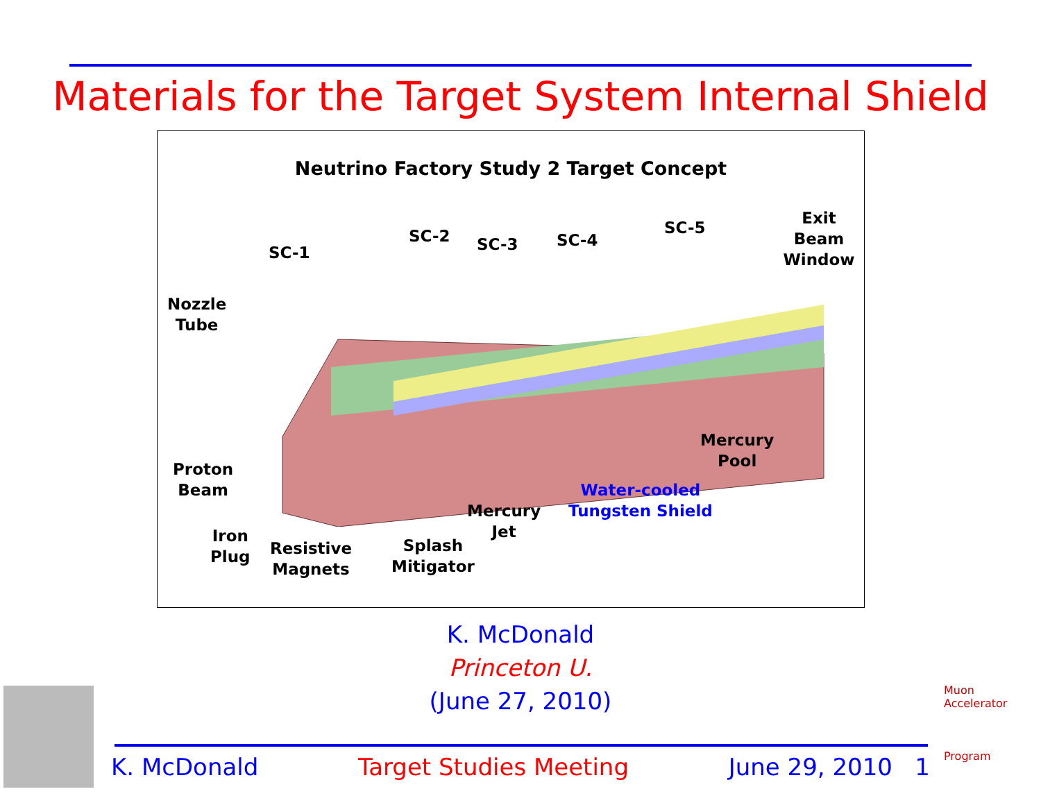Materials for the Target System Internal Shield
Neutrino Factory Study 2 Target Concept
SC-1
SC-2 SC-3 SC-4
SC-5
Exit Beam
Window
Nozzle
Tube
Proton
Beam
Iron
Plug
Resistive
Magnets
Splash
Mitigator
Mercury
Jet
Water-cooled
Tungsten Shield
Mercury
Pool
K. McDonald
Princeton U.
(June 27, 2010)
K. McDonald Target Studies Meeting June 29, 2010 1
Muon Accelerator
Program